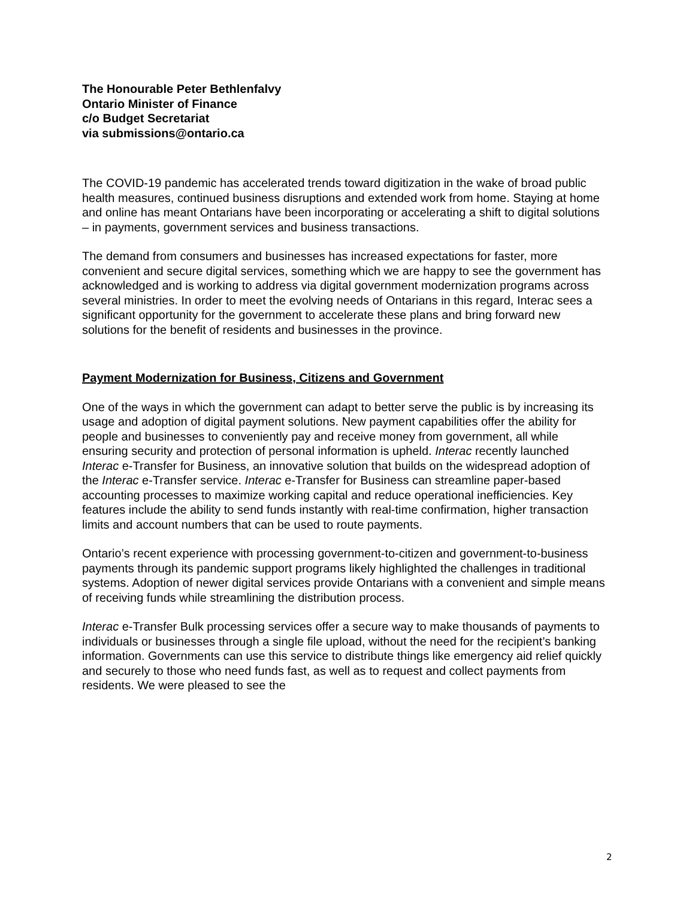The Honourable Peter Bethlenfalvy
Ontario Minister of Finance
c/o Budget Secretariat
via submissions@ontario.ca
The COVID-19 pandemic has accelerated trends toward digitization in the wake of broad public health measures, continued business disruptions and extended work from home. Staying at home and online has meant Ontarians have been incorporating or accelerating a shift to digital solutions – in payments, government services and business transactions.
The demand from consumers and businesses has increased expectations for faster, more convenient and secure digital services, something which we are happy to see the government has acknowledged and is working to address via digital government modernization programs across several ministries. In order to meet the evolving needs of Ontarians in this regard, Interac sees a significant opportunity for the government to accelerate these plans and bring forward new solutions for the benefit of residents and businesses in the province.
Payment Modernization for Business, Citizens and Government
One of the ways in which the government can adapt to better serve the public is by increasing its usage and adoption of digital payment solutions. New payment capabilities offer the ability for people and businesses to conveniently pay and receive money from government, all while ensuring security and protection of personal information is upheld. Interac recently launched Interac e-Transfer for Business, an innovative solution that builds on the widespread adoption of the Interac e-Transfer service. Interac e-Transfer for Business can streamline paper-based accounting processes to maximize working capital and reduce operational inefficiencies. Key features include the ability to send funds instantly with real-time confirmation, higher transaction limits and account numbers that can be used to route payments.
Ontario’s recent experience with processing government-to-citizen and government-to-business payments through its pandemic support programs likely highlighted the challenges in traditional systems. Adoption of newer digital services provide Ontarians with a convenient and simple means of receiving funds while streamlining the distribution process.
Interac e-Transfer Bulk processing services offer a secure way to make thousands of payments to individuals or businesses through a single file upload, without the need for the recipient’s banking information. Governments can use this service to distribute things like emergency aid relief quickly and securely to those who need funds fast, as well as to request and collect payments from residents. We were pleased to see the
2